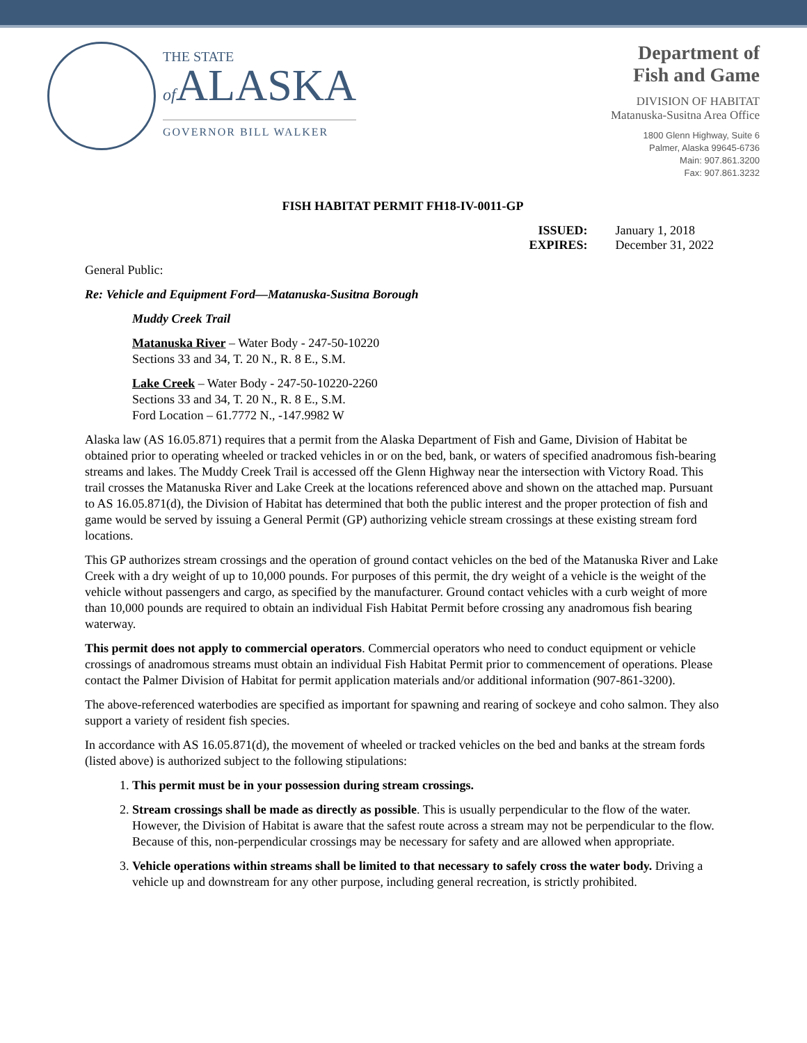THE STATE
of ALASKA
GOVERNOR BILL WALKER
Department of
Fish and Game
DIVISION OF HABITAT
Matanuska-Susitna Area Office
1800 Glenn Highway, Suite 6
Palmer, Alaska 99645-6736
Main: 907.861.3200
Fax: 907.861.3232
FISH HABITAT PERMIT FH18-IV-0011-GP
ISSUED: January 1, 2018 EXPIRES: December 31, 2022
General Public:
Re: Vehicle and Equipment Ford—Matanuska-Susitna Borough
Muddy Creek Trail
Matanuska River – Water Body - 247-50-10220
Sections 33 and 34, T. 20 N., R. 8 E., S.M.
Lake Creek – Water Body - 247-50-10220-2260
Sections 33 and 34, T. 20 N., R. 8 E., S.M.
Ford Location – 61.7772 N., -147.9982 W
Alaska law (AS 16.05.871) requires that a permit from the Alaska Department of Fish and Game, Division of Habitat be obtained prior to operating wheeled or tracked vehicles in or on the bed, bank, or waters of specified anadromous fish-bearing streams and lakes. The Muddy Creek Trail is accessed off the Glenn Highway near the intersection with Victory Road. This trail crosses the Matanuska River and Lake Creek at the locations referenced above and shown on the attached map. Pursuant to AS 16.05.871(d), the Division of Habitat has determined that both the public interest and the proper protection of fish and game would be served by issuing a General Permit (GP) authorizing vehicle stream crossings at these existing stream ford locations.
This GP authorizes stream crossings and the operation of ground contact vehicles on the bed of the Matanuska River and Lake Creek with a dry weight of up to 10,000 pounds. For purposes of this permit, the dry weight of a vehicle is the weight of the vehicle without passengers and cargo, as specified by the manufacturer. Ground contact vehicles with a curb weight of more than 10,000 pounds are required to obtain an individual Fish Habitat Permit before crossing any anadromous fish bearing waterway.
This permit does not apply to commercial operators. Commercial operators who need to conduct equipment or vehicle crossings of anadromous streams must obtain an individual Fish Habitat Permit prior to commencement of operations. Please contact the Palmer Division of Habitat for permit application materials and/or additional information (907-861-3200).
The above-referenced waterbodies are specified as important for spawning and rearing of sockeye and coho salmon. They also support a variety of resident fish species.
In accordance with AS 16.05.871(d), the movement of wheeled or tracked vehicles on the bed and banks at the stream fords (listed above) is authorized subject to the following stipulations:
1. This permit must be in your possession during stream crossings.
2. Stream crossings shall be made as directly as possible. This is usually perpendicular to the flow of the water. However, the Division of Habitat is aware that the safest route across a stream may not be perpendicular to the flow. Because of this, non-perpendicular crossings may be necessary for safety and are allowed when appropriate.
3. Vehicle operations within streams shall be limited to that necessary to safely cross the water body. Driving a vehicle up and downstream for any other purpose, including general recreation, is strictly prohibited.